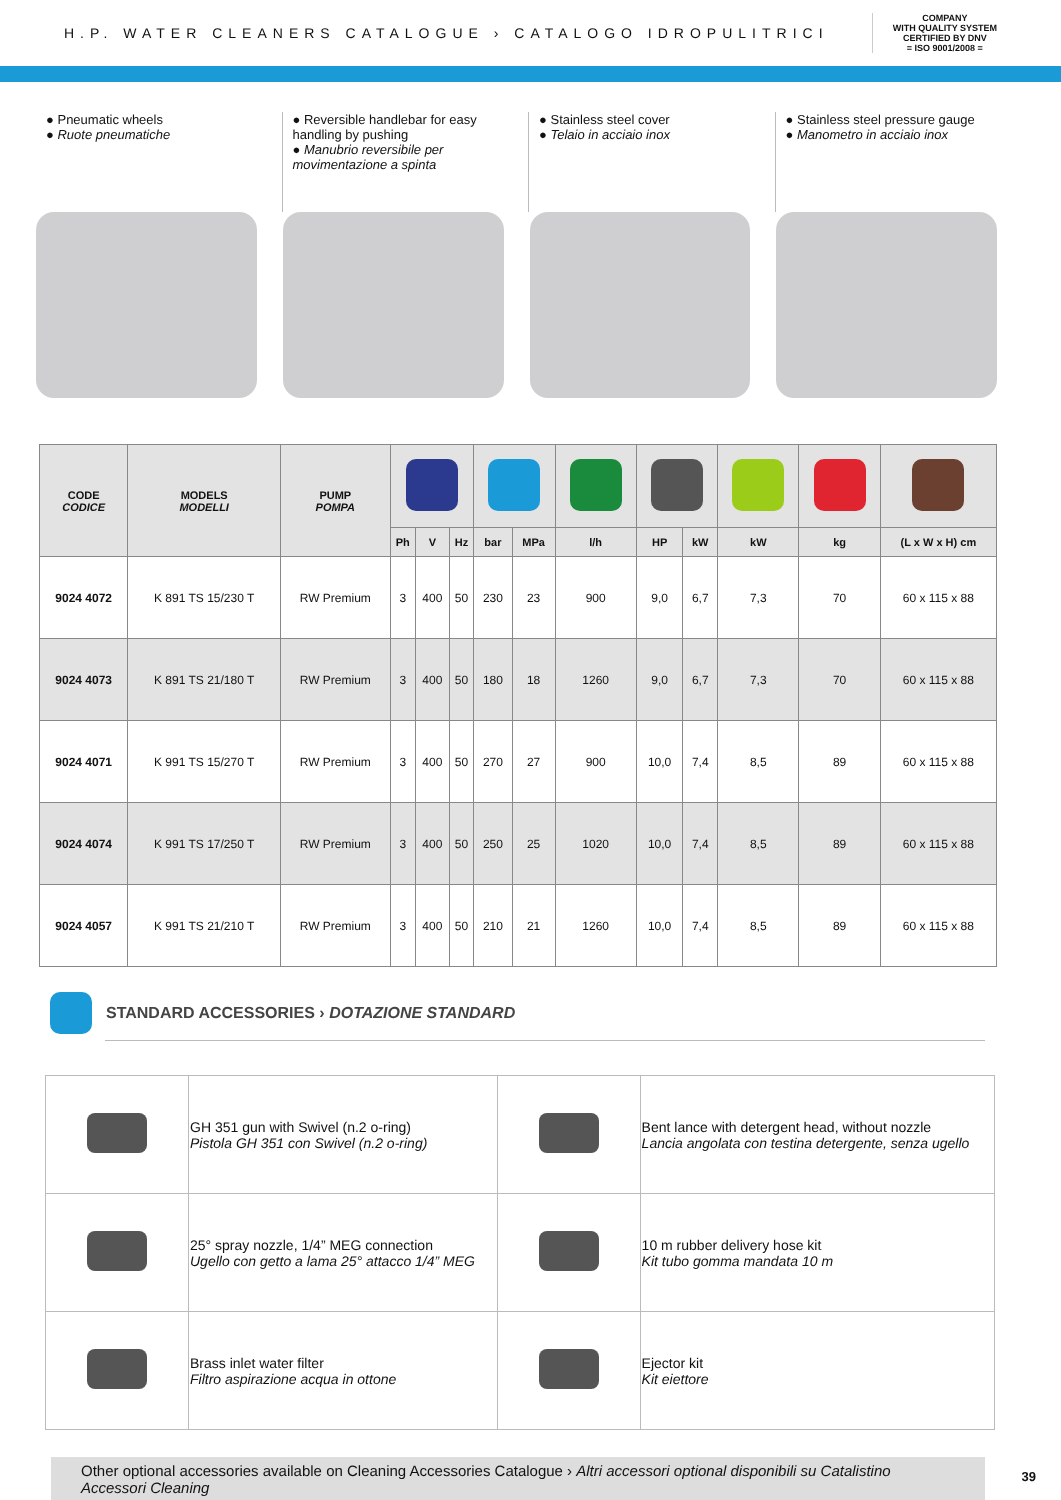H.P. WATER CLEANERS CATALOGUE › CATALOGO IDROPULITRICI COMPANY
WITH QUALITY SYSTEM
CERTIFIED BY DNV
= ISO 9001/2008 =
● Pneumatic wheels
● Ruote pneumatiche
● Reversible handlebar for easy handling by pushing
● Manubrio reversibile per movimentazione a spinta
● Stainless steel cover
● Telaio in acciaio inox
● Stainless steel pressure gauge
● Manometro in acciaio inox
| CODE CODICE | MODELS MODELLI | PUMP POMPA | | | | | | | | | | | |
| --- | --- | --- | --- | --- | --- | --- | --- | --- | --- | --- | --- | --- | --- |
| | | | Ph | V | Hz | bar | MPa | l/h | HP | kW | kW | kg | (L x W x H) cm |
| 9024 4072 | K 891 TS 15/230 T | RW Premium | 3 | 400 | 50 | 230 | 23 | 900 | 9,0 | 6,7 | 7,3 | 70 | 60 x 115 x 88 |
| 9024 4073 | K 891 TS 21/180 T | RW Premium | 3 | 400 | 50 | 180 | 18 | 1260 | 9,0 | 6,7 | 7,3 | 70 | 60 x 115 x 88 |
| 9024 4071 | K 991 TS 15/270 T | RW Premium | 3 | 400 | 50 | 270 | 27 | 900 | 10,0 | 7,4 | 8,5 | 89 | 60 x 115 x 88 |
| 9024 4074 | K 991 TS 17/250 T | RW Premium | 3 | 400 | 50 | 250 | 25 | 1020 | 10,0 | 7,4 | 8,5 | 89 | 60 x 115 x 88 |
| 9024 4057 | K 991 TS 21/210 T | RW Premium | 3 | 400 | 50 | 210 | 21 | 1260 | 10,0 | 7,4 | 8,5 | 89 | 60 x 115 x 88 |
STANDARD ACCESSORIES › DOTAZIONE STANDARD
| | GH 351 gun with Swivel (n.2 o-ring) Pistola GH 351 con Swivel (n.2 o-ring) | | Bent lance with detergent head, without nozzle Lancia angolata con testina detergente, senza ugello |
| | 25° spray nozzle, 1/4” MEG connection Ugello con getto a lama 25° attacco 1/4” MEG | | 10 m rubber delivery hose kit Kit tubo gomma mandata 10 m |
| | Brass inlet water filter Filtro aspirazione acqua in ottone | | Ejector kit Kit eiettore |
Other optional accessories available on Cleaning Accessories Catalogue › Altri accessori optional disponibili su Catalistino Accessori Cleaning
39